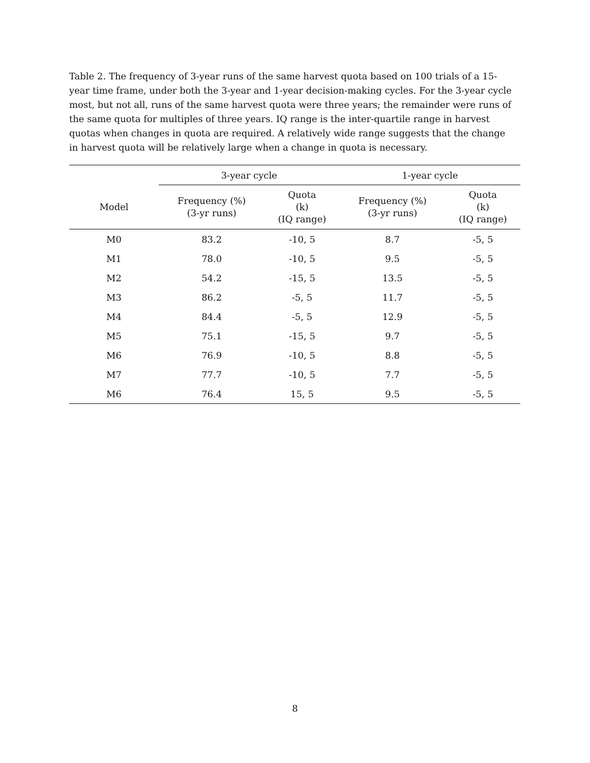Table 2. The frequency of 3-year runs of the same harvest quota based on 100 trials of a 15-year time frame, under both the 3-year and 1-year decision-making cycles. For the 3-year cycle most, but not all, runs of the same harvest quota were three years; the remainder were runs of the same quota for multiples of three years. IQ range is the inter-quartile range in harvest quotas when changes in quota are required. A relatively wide range suggests that the change in harvest quota will be relatively large when a change in quota is necessary.
| | 3-year cycle | | 1-year cycle | |
| --- | --- | --- | --- | --- |
| Model | Frequency (%) (3-yr runs) | Quota (k) (IQ range) | Frequency (%) (3-yr runs) | Quota (k) (IQ range) |
| M0 | 83.2 | -10, 5 | 8.7 | -5, 5 |
| M1 | 78.0 | -10, 5 | 9.5 | -5, 5 |
| M2 | 54.2 | -15, 5 | 13.5 | -5, 5 |
| M3 | 86.2 | -5, 5 | 11.7 | -5, 5 |
| M4 | 84.4 | -5, 5 | 12.9 | -5, 5 |
| M5 | 75.1 | -15, 5 | 9.7 | -5, 5 |
| M6 | 76.9 | -10, 5 | 8.8 | -5, 5 |
| M7 | 77.7 | -10, 5 | 7.7 | -5, 5 |
| M6 | 76.4 | 15, 5 | 9.5 | -5, 5 |
8